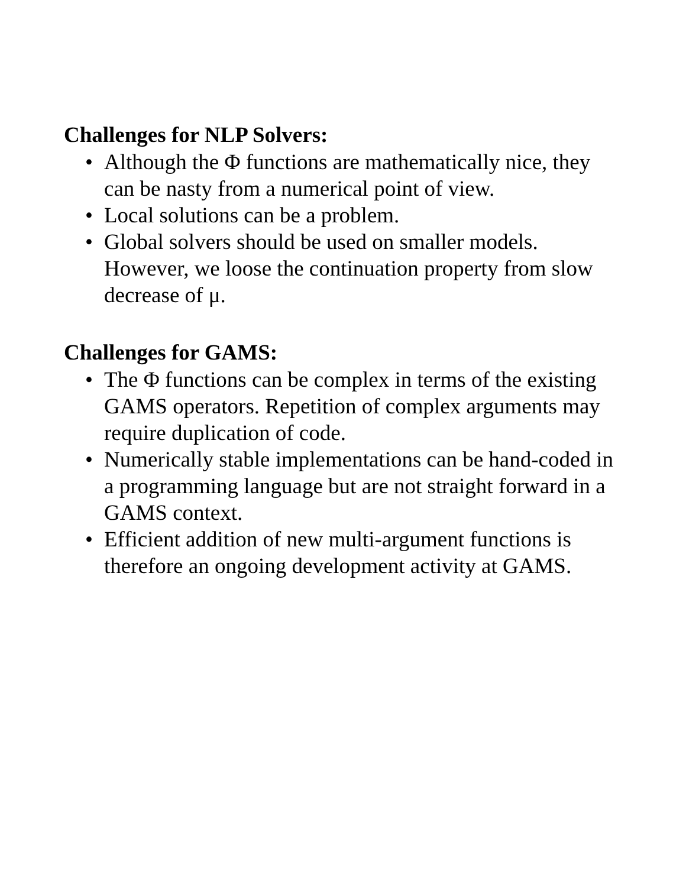Challenges for NLP Solvers:
• Although the Φ functions are mathematically nice, they can be nasty from a numerical point of view.
• Local solutions can be a problem.
• Global solvers should be used on smaller models. However, we loose the continuation property from slow decrease of μ.
Challenges for GAMS:
• The Φ functions can be complex in terms of the existing GAMS operators. Repetition of complex arguments may require duplication of code.
• Numerically stable implementations can be hand-coded in a programming language but are not straight forward in a GAMS context.
• Efficient addition of new multi-argument functions is therefore an ongoing development activity at GAMS.